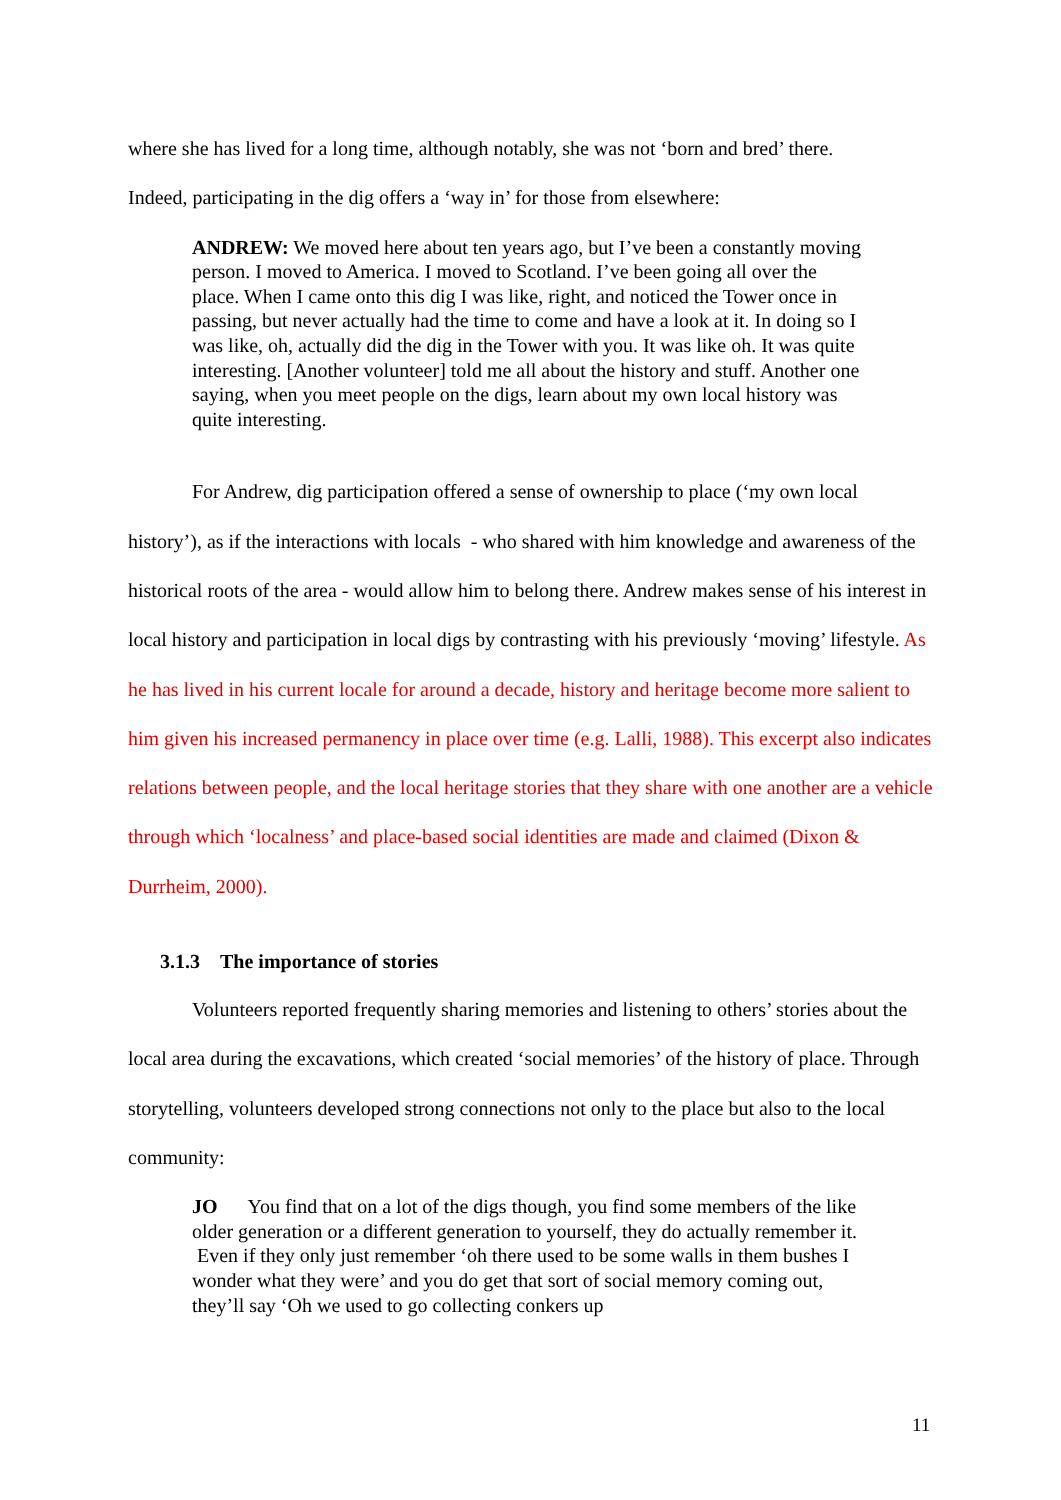where she has lived for a long time, although notably, she was not ‘born and bred’ there.
Indeed, participating in the dig offers a ‘way in’ for those from elsewhere:
ANDREW: We moved here about ten years ago, but I’ve been a constantly moving person. I moved to America. I moved to Scotland. I’ve been going all over the place. When I came onto this dig I was like, right, and noticed the Tower once in passing, but never actually had the time to come and have a look at it. In doing so I was like, oh, actually did the dig in the Tower with you. It was like oh. It was quite interesting. [Another volunteer] told me all about the history and stuff. Another one saying, when you meet people on the digs, learn about my own local history was quite interesting.
For Andrew, dig participation offered a sense of ownership to place (‘my own local history’), as if the interactions with locals - who shared with him knowledge and awareness of the historical roots of the area - would allow him to belong there. Andrew makes sense of his interest in local history and participation in local digs by contrasting with his previously ‘moving’ lifestyle. As he has lived in his current locale for around a decade, history and heritage become more salient to him given his increased permanency in place over time (e.g. Lalli, 1988). This excerpt also indicates relations between people, and the local heritage stories that they share with one another are a vehicle through which ‘localness’ and place-based social identities are made and claimed (Dixon & Durrheim, 2000).
3.1.3 The importance of stories
Volunteers reported frequently sharing memories and listening to others’ stories about the local area during the excavations, which created ‘social memories’ of the history of place. Through storytelling, volunteers developed strong connections not only to the place but also to the local community:
JO You find that on a lot of the digs though, you find some members of the like older generation or a different generation to yourself, they do actually remember it. Even if they only just remember ‘oh there used to be some walls in them bushes I wonder what they were’ and you do get that sort of social memory coming out, they’ll say ‘Oh we used to go collecting conkers up
11